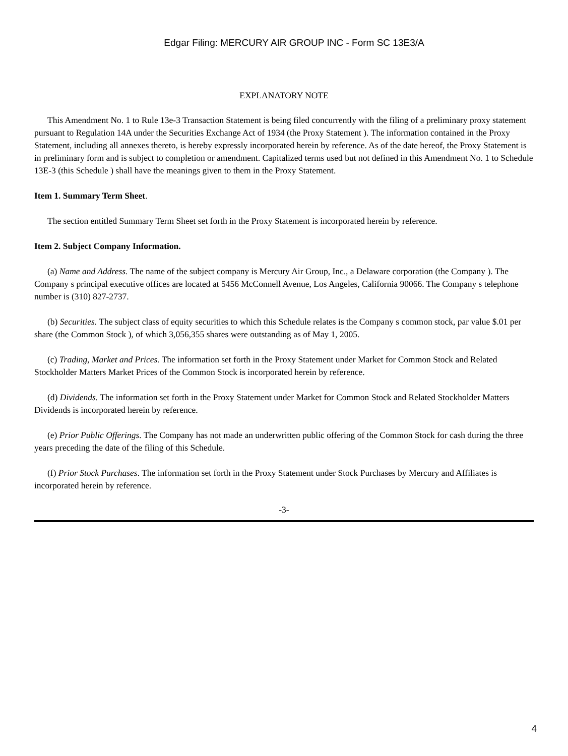Edgar Filing: MERCURY AIR GROUP INC - Form SC 13E3/A
EXPLANATORY NOTE
This Amendment No. 1 to Rule 13e-3 Transaction Statement is being filed concurrently with the filing of a preliminary proxy statement pursuant to Regulation 14A under the Securities Exchange Act of 1934 (the Proxy Statement ). The information contained in the Proxy Statement, including all annexes thereto, is hereby expressly incorporated herein by reference. As of the date hereof, the Proxy Statement is in preliminary form and is subject to completion or amendment. Capitalized terms used but not defined in this Amendment No. 1 to Schedule 13E-3 (this Schedule ) shall have the meanings given to them in the Proxy Statement.
Item 1. Summary Term Sheet.
The section entitled Summary Term Sheet set forth in the Proxy Statement is incorporated herein by reference.
Item 2. Subject Company Information.
(a) Name and Address. The name of the subject company is Mercury Air Group, Inc., a Delaware corporation (the Company ). The Company s principal executive offices are located at 5456 McConnell Avenue, Los Angeles, California 90066. The Company s telephone number is (310) 827-2737.
(b) Securities. The subject class of equity securities to which this Schedule relates is the Company s common stock, par value $.01 per share (the Common Stock ), of which 3,056,355 shares were outstanding as of May 1, 2005.
(c) Trading, Market and Prices. The information set forth in the Proxy Statement under Market for Common Stock and Related Stockholder Matters Market Prices of the Common Stock is incorporated herein by reference.
(d) Dividends. The information set forth in the Proxy Statement under Market for Common Stock and Related Stockholder Matters Dividends is incorporated herein by reference.
(e) Prior Public Offerings. The Company has not made an underwritten public offering of the Common Stock for cash during the three years preceding the date of the filing of this Schedule.
(f) Prior Stock Purchases. The information set forth in the Proxy Statement under Stock Purchases by Mercury and Affiliates is incorporated herein by reference.
-3-
4